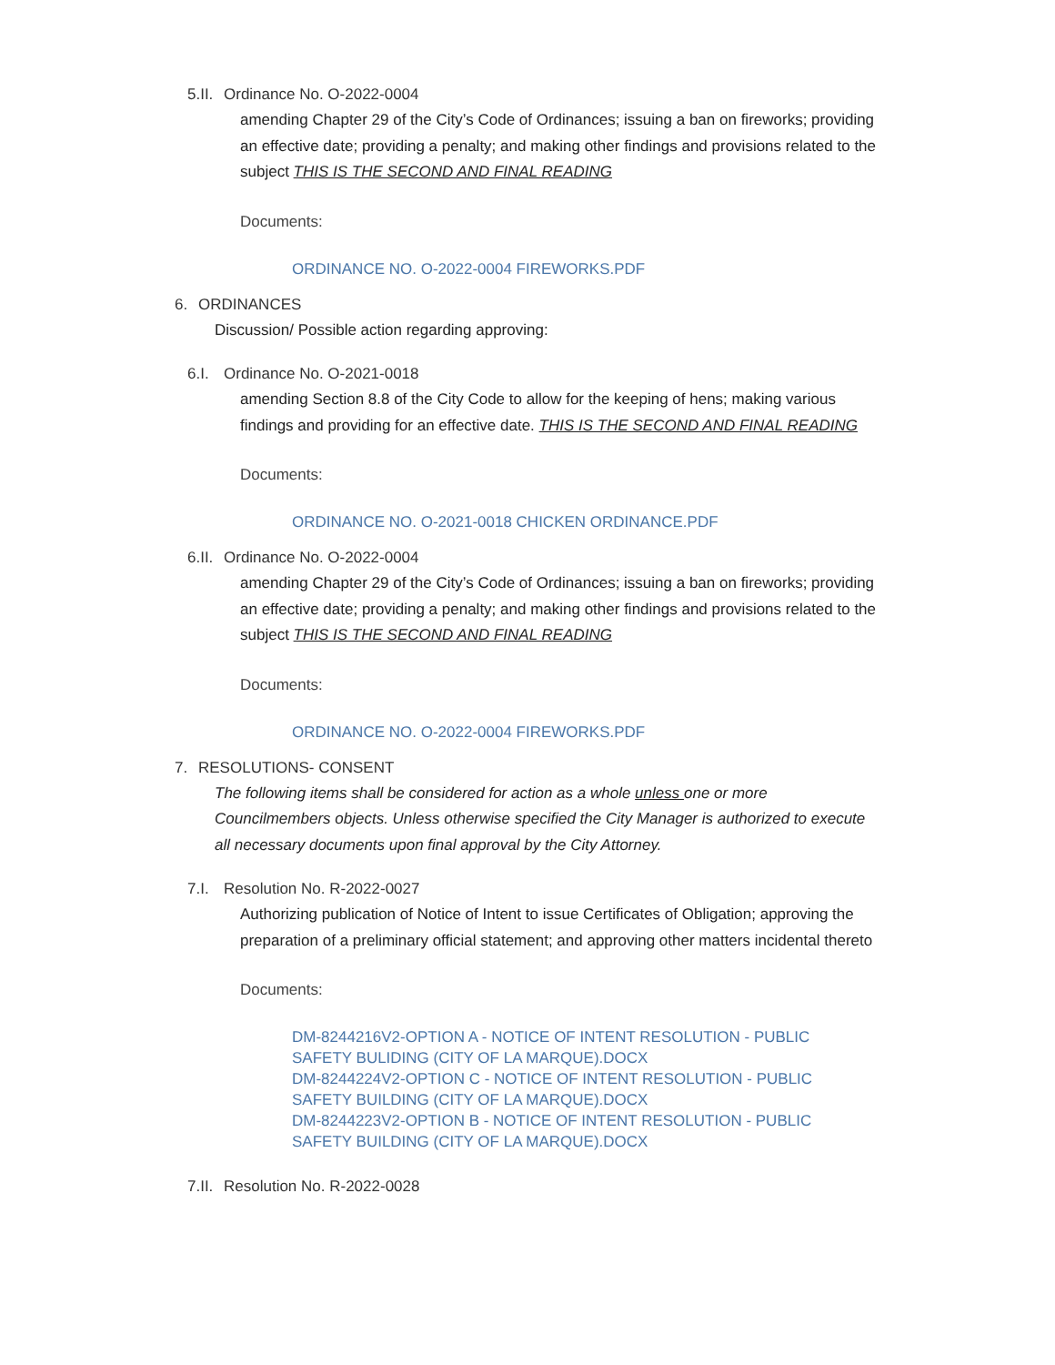5.II. Ordinance No. O-2022-0004
amending Chapter 29 of the City’s Code of Ordinances; issuing a ban on fireworks; providing an effective date; providing a penalty; and making other findings and provisions related to the subject THIS IS THE SECOND AND FINAL READING
Documents:
ORDINANCE NO. O-2022-0004 FIREWORKS.PDF
6. ORDINANCES
Discussion/ Possible action regarding approving:
6.I. Ordinance No. O-2021-0018
amending Section 8.8 of the City Code to allow for the keeping of hens; making various findings and providing for an effective date. THIS IS THE SECOND AND FINAL READING
Documents:
ORDINANCE NO. O-2021-0018 CHICKEN ORDINANCE.PDF
6.II. Ordinance No. O-2022-0004
amending Chapter 29 of the City’s Code of Ordinances; issuing a ban on fireworks; providing an effective date; providing a penalty; and making other findings and provisions related to the subject THIS IS THE SECOND AND FINAL READING
Documents:
ORDINANCE NO. O-2022-0004 FIREWORKS.PDF
7. RESOLUTIONS- CONSENT
The following items shall be considered for action as a whole unless one or more Councilmembers objects. Unless otherwise specified the City Manager is authorized to execute all necessary documents upon final approval by the City Attorney.
7.I. Resolution No. R-2022-0027
Authorizing publication of Notice of Intent to issue Certificates of Obligation; approving the preparation of a preliminary official statement; and approving other matters incidental thereto
Documents:
DM-8244216V2-OPTION A - NOTICE OF INTENT RESOLUTION - PUBLIC SAFETY BULIDING (CITY OF LA MARQUE).DOCX
DM-8244224V2-OPTION C - NOTICE OF INTENT RESOLUTION - PUBLIC SAFETY BUILDING (CITY OF LA MARQUE).DOCX
DM-8244223V2-OPTION B - NOTICE OF INTENT RESOLUTION - PUBLIC SAFETY BUILDING (CITY OF LA MARQUE).DOCX
7.II. Resolution No. R-2022-0028